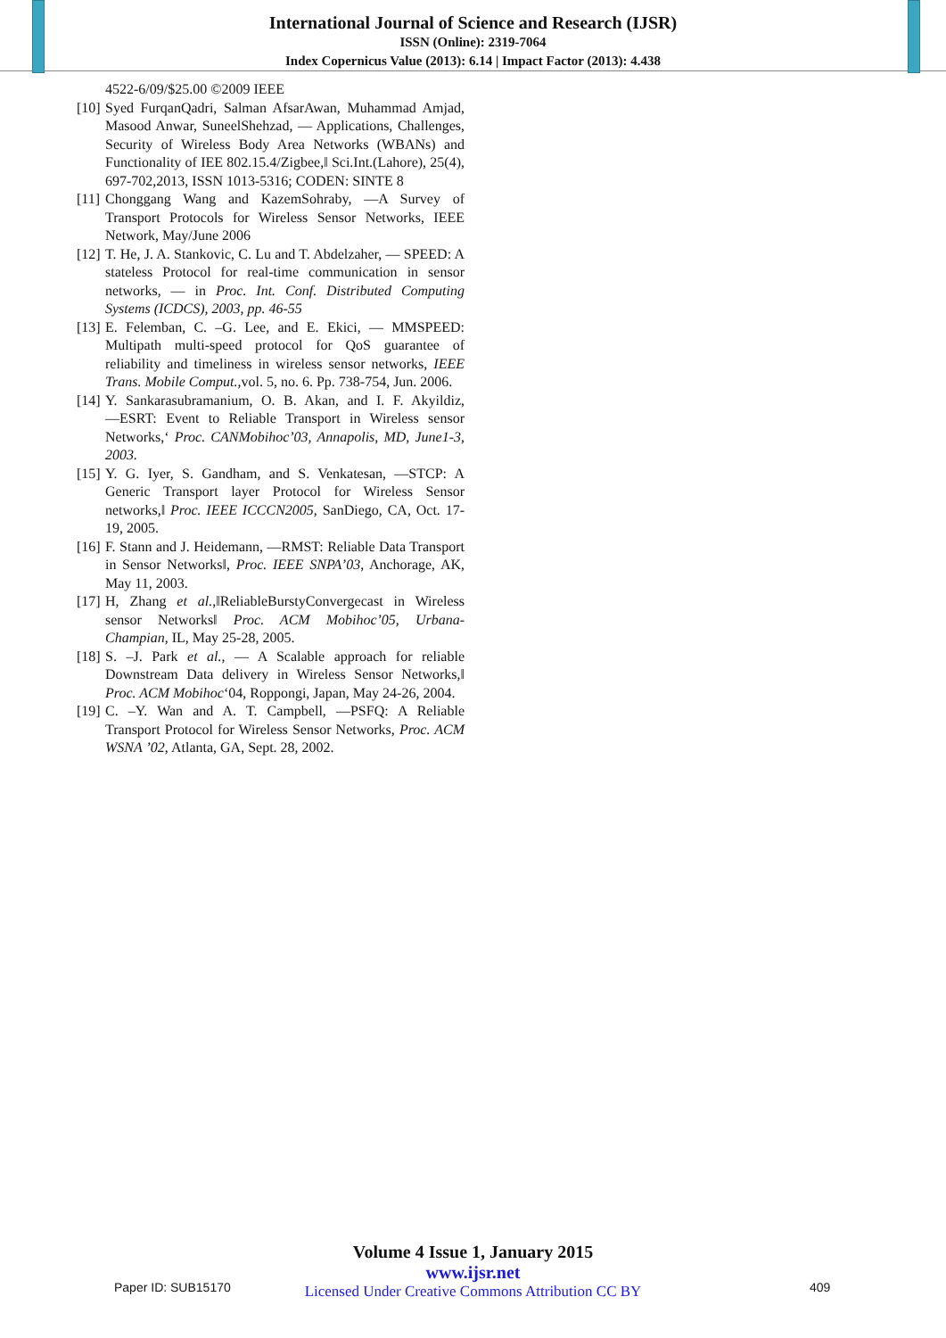International Journal of Science and Research (IJSR)
ISSN (Online): 2319-7064
Index Copernicus Value (2013): 6.14 | Impact Factor (2013): 4.438
4522-6/09/$25.00 ©2009 IEEE
[10] Syed FurqanQadri, Salman AfsarAwan, Muhammad Amjad, Masood Anwar, SuneelShehzad, ― Applications, Challenges, Security of Wireless Body Area Networks (WBANs) and Functionality of IEE 802.15.4/Zigbee,‖ Sci.Int.(Lahore), 25(4), 697-702,2013, ISSN 1013-5316; CODEN: SINTE 8
[11] Chonggang Wang and KazemSohraby, ―A Survey of Transport Protocols for Wireless Sensor Networks, IEEE Network, May/June 2006
[12] T. He, J. A. Stankovic, C. Lu and T. Abdelzaher, ― SPEED: A stateless Protocol for real-time communication in sensor networks, ― in Proc. Int. Conf. Distributed Computing Systems (ICDCS), 2003, pp. 46-55
[13] E. Felemban, C. –G. Lee, and E. Ekici, ― MMSPEED: Multipath multi-speed protocol for QoS guarantee of reliability and timeliness in wireless sensor networks, IEEE Trans. Mobile Comput.,vol. 5, no. 6. Pp. 738-754, Jun. 2006.
[14] Y. Sankarasubramanium, O. B. Akan, and I. F. Akyildiz, ―ESRT: Event to Reliable Transport in Wireless sensor Networks,‘ Proc. CANMobihoc’03, Annapolis, MD, June1-3, 2003.
[15] Y. G. Iyer, S. Gandham, and S. Venkatesan, ―STCP: A Generic Transport layer Protocol for Wireless Sensor networks,‖ Proc. IEEE ICCCN2005, SanDiego, CA, Oct. 17-19, 2005.
[16] F. Stann and J. Heidemann, ―RMST: Reliable Data Transport in Sensor Networks‖, Proc. IEEE SNPA’03, Anchorage, AK, May 11, 2003.
[17] H, Zhang et al.,‖ReliableBurstyConvergecast in Wireless sensor Networks‖ Proc. ACM Mobihoc’05, Urbana-Champian, IL, May 25-28, 2005.
[18] S. –J. Park et al., ― A Scalable approach for reliable Downstream Data delivery in Wireless Sensor Networks,‖ Proc. ACM Mobihoc‘04, Roppongi, Japan, May 24-26, 2004.
[19] C. –Y. Wan and A. T. Campbell, ―PSFQ: A Reliable Transport Protocol for Wireless Sensor Networks, Proc. ACM WSNA ’02, Atlanta, GA, Sept. 28, 2002.
Volume 4 Issue 1, January 2015
www.ijsr.net
Licensed Under Creative Commons Attribution CC BY
Paper ID: SUB15170 409